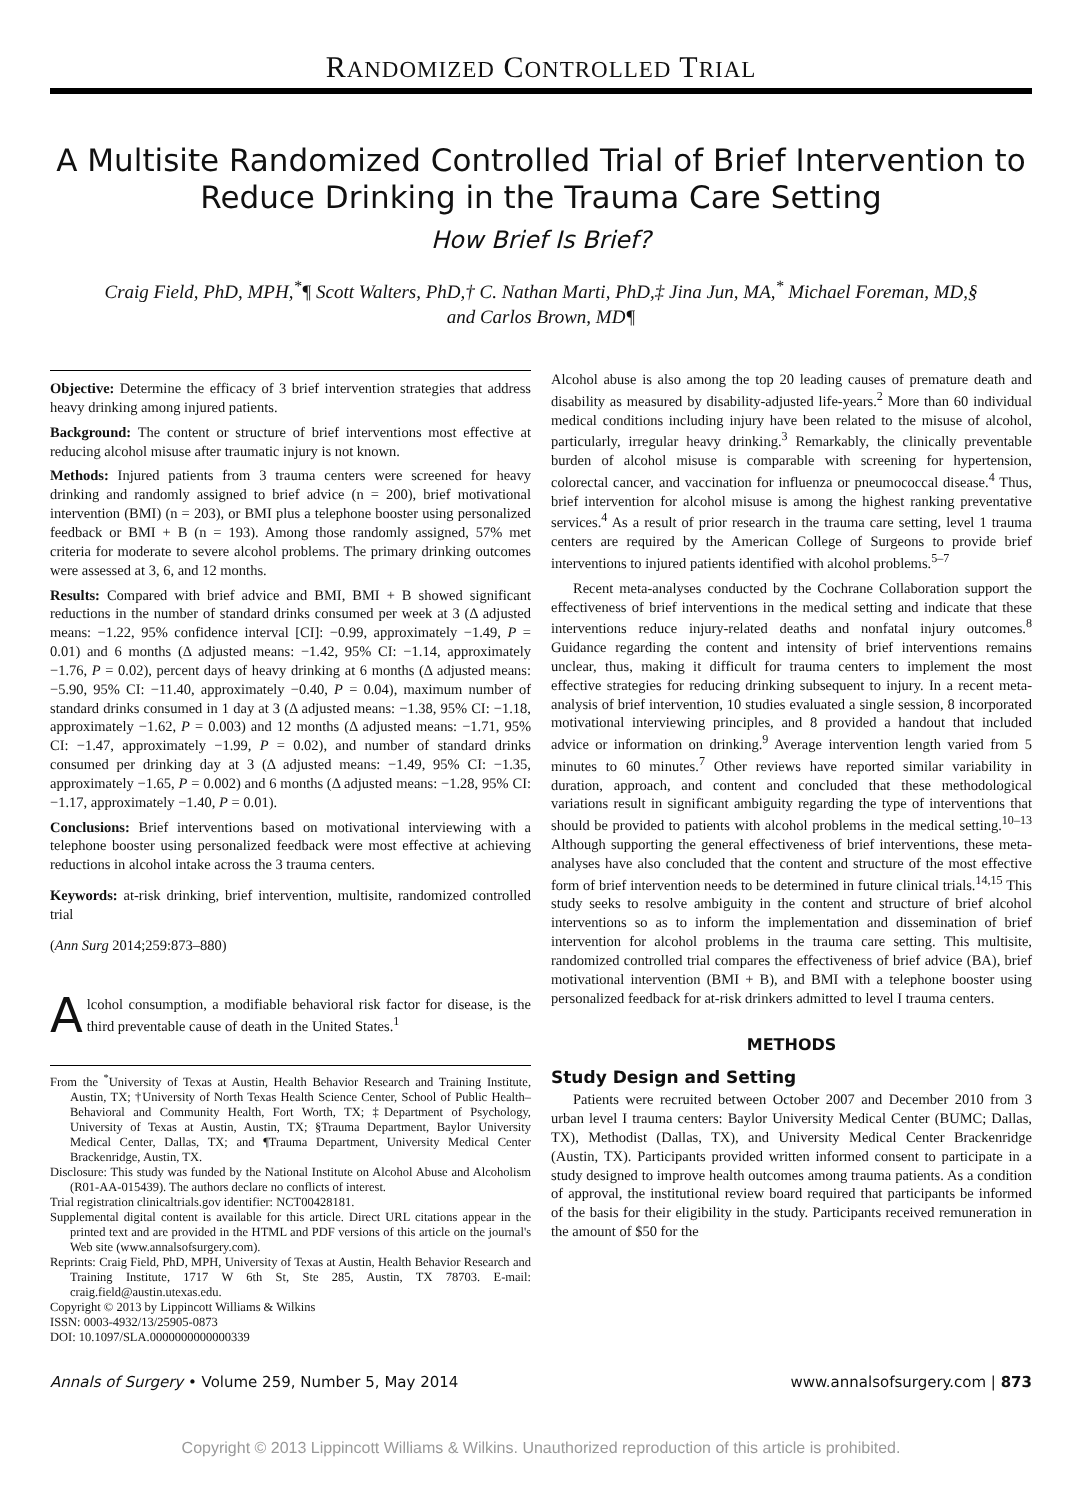RANDOMIZED CONTROLLED TRIAL
A Multisite Randomized Controlled Trial of Brief Intervention to Reduce Drinking in the Trauma Care Setting
How Brief Is Brief?
Craig Field, PhD, MPH,<sup>*</sup>¶ Scott Walters, PhD,† C. Nathan Marti, PhD,‡ Jina Jun, MA,<sup>*</sup> Michael Foreman, MD,§
and Carlos Brown, MD¶
Objective: Determine the efficacy of 3 brief intervention strategies that address heavy drinking among injured patients.
Background: The content or structure of brief interventions most effective at reducing alcohol misuse after traumatic injury is not known.
Methods: Injured patients from 3 trauma centers were screened for heavy drinking and randomly assigned to brief advice (n = 200), brief motivational intervention (BMI) (n = 203), or BMI plus a telephone booster using personalized feedback or BMI + B (n = 193). Among those randomly assigned, 57% met criteria for moderate to severe alcohol problems. The primary drinking outcomes were assessed at 3, 6, and 12 months.
Results: Compared with brief advice and BMI, BMI + B showed significant reductions in the number of standard drinks consumed per week at 3 (Δ adjusted means: −1.22, 95% confidence interval [CI]: −0.99, approximately −1.49, P = 0.01) and 6 months (Δ adjusted means: −1.42, 95% CI: −1.14, approximately −1.76, P = 0.02), percent days of heavy drinking at 6 months (Δ adjusted means: −5.90, 95% CI: −11.40, approximately −0.40, P = 0.04), maximum number of standard drinks consumed in 1 day at 3 (Δ adjusted means: −1.38, 95% CI: −1.18, approximately −1.62, P = 0.003) and 12 months (Δ adjusted means: −1.71, 95% CI: −1.47, approximately −1.99, P = 0.02), and number of standard drinks consumed per drinking day at 3 (Δ adjusted means: −1.49, 95% CI: −1.35, approximately −1.65, P = 0.002) and 6 months (Δ adjusted means: −1.28, 95% CI: −1.17, approximately −1.40, P = 0.01).
Conclusions: Brief interventions based on motivational interviewing with a telephone booster using personalized feedback were most effective at achieving reductions in alcohol intake across the 3 trauma centers.
Keywords: at-risk drinking, brief intervention, multisite, randomized controlled trial
(Ann Surg 2014;259:873–880)
Alcohol consumption, a modifiable behavioral risk factor for disease, is the third preventable cause of death in the United States.<sup>1</sup>
From the <sup>*</sup>University of Texas at Austin, Health Behavior Research and Training Institute, Austin, TX; †University of North Texas Health Science Center, School of Public Health–Behavioral and Community Health, Fort Worth, TX; ‡Department of Psychology, University of Texas at Austin, Austin, TX; §Trauma Department, Baylor University Medical Center, Dallas, TX; and ¶Trauma Department, University Medical Center Brackenridge, Austin, TX.
Disclosure: This study was funded by the National Institute on Alcohol Abuse and Alcoholism (R01-AA-015439). The authors declare no conflicts of interest.
Trial registration clinicaltrials.gov identifier: NCT00428181.
Supplemental digital content is available for this article. Direct URL citations appear in the printed text and are provided in the HTML and PDF versions of this article on the journal's Web site (www.annalsofsurgery.com).
Reprints: Craig Field, PhD, MPH, University of Texas at Austin, Health Behavior Research and Training Institute, 1717 W 6th St, Ste 285, Austin, TX 78703. E-mail: craig.field@austin.utexas.edu.
Copyright © 2013 by Lippincott Williams & Wilkins
ISSN: 0003-4932/13/25905-0873
DOI: 10.1097/SLA.0000000000000339
Alcohol abuse is also among the top 20 leading causes of premature death and disability as measured by disability-adjusted life-years.<sup>2</sup> More than 60 individual medical conditions including injury have been related to the misuse of alcohol, particularly, irregular heavy drinking.<sup>3</sup> Remarkably, the clinically preventable burden of alcohol misuse is comparable with screening for hypertension, colorectal cancer, and vaccination for influenza or pneumococcal disease.<sup>4</sup> Thus, brief intervention for alcohol misuse is among the highest ranking preventative services.<sup>4</sup> As a result of prior research in the trauma care setting, level 1 trauma centers are required by the American College of Surgeons to provide brief interventions to injured patients identified with alcohol problems.<sup>5–7</sup>
Recent meta-analyses conducted by the Cochrane Collaboration support the effectiveness of brief interventions in the medical setting and indicate that these interventions reduce injury-related deaths and nonfatal injury outcomes.<sup>8</sup> Guidance regarding the content and intensity of brief interventions remains unclear, thus, making it difficult for trauma centers to implement the most effective strategies for reducing drinking subsequent to injury. In a recent meta-analysis of brief intervention, 10 studies evaluated a single session, 8 incorporated motivational interviewing principles, and 8 provided a handout that included advice or information on drinking.<sup>9</sup> Average intervention length varied from 5 minutes to 60 minutes.<sup>7</sup> Other reviews have reported similar variability in duration, approach, and content and concluded that these methodological variations result in significant ambiguity regarding the type of interventions that should be provided to patients with alcohol problems in the medical setting.<sup>10–13</sup> Although supporting the general effectiveness of brief interventions, these meta-analyses have also concluded that the content and structure of the most effective form of brief intervention needs to be determined in future clinical trials.<sup>14,15</sup> This study seeks to resolve ambiguity in the content and structure of brief alcohol interventions so as to inform the implementation and dissemination of brief intervention for alcohol problems in the trauma care setting. This multisite, randomized controlled trial compares the effectiveness of brief advice (BA), brief motivational intervention (BMI + B), and BMI with a telephone booster using personalized feedback for at-risk drinkers admitted to level I trauma centers.
METHODS
Study Design and Setting
Patients were recruited between October 2007 and December 2010 from 3 urban level I trauma centers: Baylor University Medical Center (BUMC; Dallas, TX), Methodist (Dallas, TX), and University Medical Center Brackenridge (Austin, TX). Participants provided written informed consent to participate in a study designed to improve health outcomes among trauma patients. As a condition of approval, the institutional review board required that participants be informed of the basis for their eligibility in the study. Participants received remuneration in the amount of $50 for the
Annals of Surgery • Volume 259, Number 5, May 2014 www.annalsofsurgery.com | 873
Copyright © 2013 Lippincott Williams & Wilkins. Unauthorized reproduction of this article is prohibited.